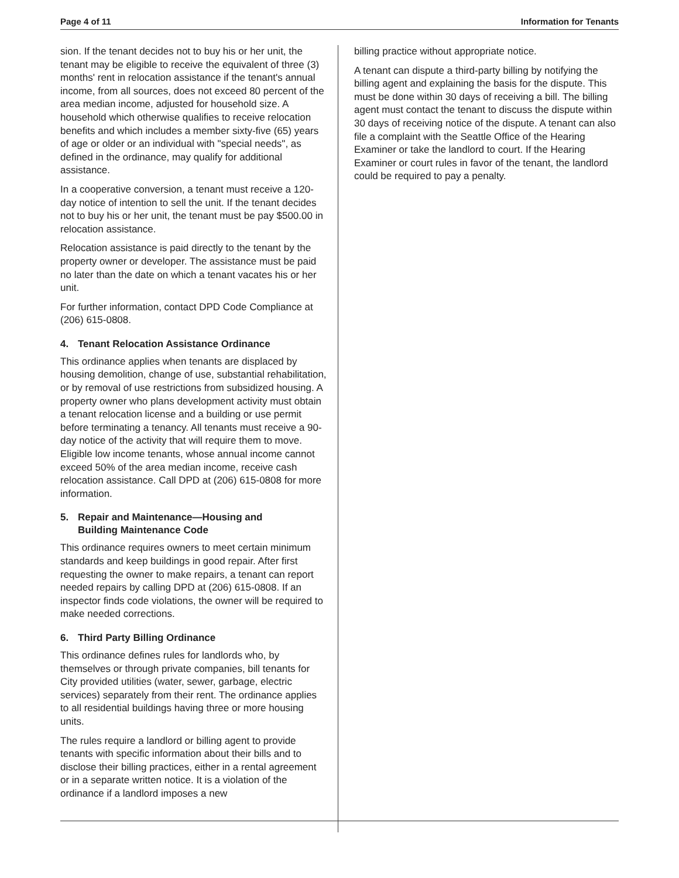Page 4 of 11 Information for Tenants
sion. If the tenant decides not to buy his or her unit, the tenant may be eligible to receive the equivalent of three (3) months' rent in relocation assistance if the tenant's annual income, from all sources, does not exceed 80 percent of the area median income, adjusted for household size. A household which otherwise qualifies to receive relocation benefits and which includes a member sixty-five (65) years of age or older or an individual with "special needs", as defined in the ordinance, may qualify for additional assistance.
In a cooperative conversion, a tenant must receive a 120-day notice of intention to sell the unit. If the tenant decides not to buy his or her unit, the tenant must be pay $500.00 in relocation assistance.
Relocation assistance is paid directly to the tenant by the property owner or developer. The assistance must be paid no later than the date on which a tenant vacates his or her unit.
For further information, contact DPD Code Compliance at (206) 615-0808.
4. Tenant Relocation Assistance Ordinance
This ordinance applies when tenants are displaced by housing demolition, change of use, substantial rehabilitation, or by removal of use restrictions from subsidized housing. A property owner who plans development activity must obtain a tenant relocation license and a building or use permit before terminating a tenancy. All tenants must receive a 90-day notice of the activity that will require them to move. Eligible low income tenants, whose annual income cannot exceed 50% of the area median income, receive cash relocation assistance. Call DPD at (206) 615-0808 for more information.
5. Repair and Maintenance—Housing and
Building Maintenance Code
This ordinance requires owners to meet certain minimum standards and keep buildings in good repair. After first requesting the owner to make repairs, a tenant can report needed repairs by calling DPD at (206) 615-0808. If an inspector finds code violations, the owner will be required to make needed corrections.
6. Third Party Billing Ordinance
This ordinance defines rules for landlords who, by themselves or through private companies, bill tenants for City provided utilities (water, sewer, garbage, electric services) separately from their rent. The ordinance applies to all residential buildings having three or more housing units.
The rules require a landlord or billing agent to provide tenants with specific information about their bills and to disclose their billing practices, either in a rental agreement or in a separate written notice. It is a violation of the ordinance if a landlord imposes a new
billing practice without appropriate notice.
A tenant can dispute a third-party billing by notifying the billing agent and explaining the basis for the dispute. This must be done within 30 days of receiving a bill. The billing agent must contact the tenant to discuss the dispute within 30 days of receiving notice of the dispute. A tenant can also file a complaint with the Seattle Office of the Hearing Examiner or take the landlord to court. If the Hearing Examiner or court rules in favor of the tenant, the landlord could be required to pay a penalty.